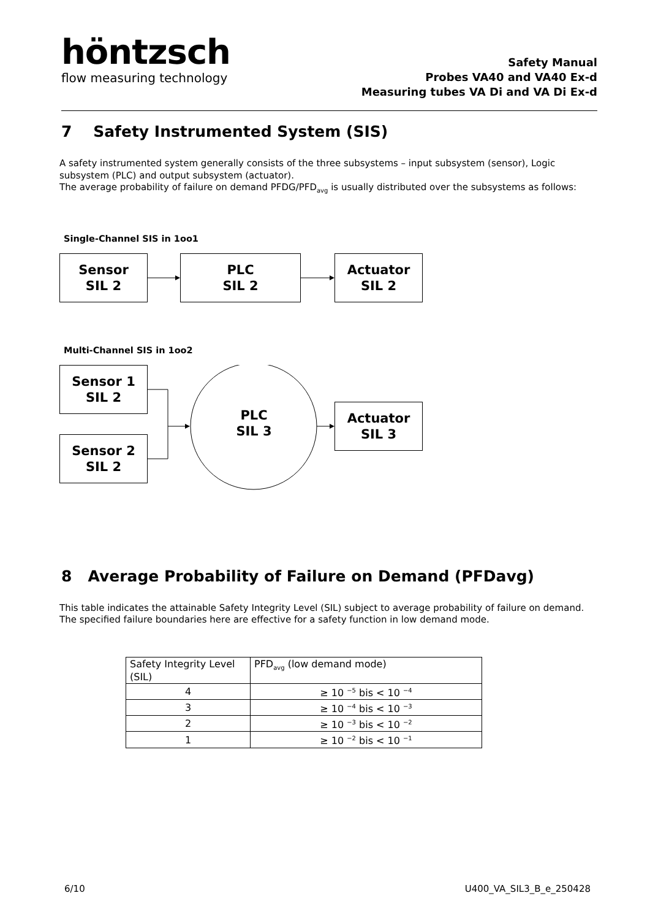höntzsch
flow measuring technology
Safety Manual
Probes VA40 and VA40 Ex-d
Measuring tubes VA Di and VA Di Ex-d
7 Safety Instrumented System (SIS)
A safety instrumented system generally consists of the three subsystems – input subsystem (sensor), Logic subsystem (PLC) and output subsystem (actuator).
The average probability of failure on demand PFDG/PFD<sub>avg</sub> is usually distributed over the subsystems as follows:
Single-Channel SIS in 1oo1
Sensor
SIL 2
PLC
SIL 2
Actuator
SIL 2
Multi-Channel SIS in 1oo2
Sensor 1
SIL 2
Sensor 2
SIL 2
PLC
SIL 3
Actuator
SIL 3
8 Average Probability of Failure on Demand (PFDavg)
This table indicates the attainable Safety Integrity Level (SIL) subject to average probability of failure on demand. The specified failure boundaries here are effective for a safety function in low demand mode.
| Safety Integrity Level (SIL) | PFD<sub>avg</sub> (low demand mode) |
| 4 | ≥ 10 <sup>−5</sup> bis < 10 <sup>−4</sup> |
| 3 | ≥ 10 <sup>−4</sup> bis < 10 <sup>−3</sup> |
| 2 | ≥ 10 <sup>−3</sup> bis < 10 <sup>−2</sup> |
| 1 | ≥ 10 <sup>−2</sup> bis < 10 <sup>−1</sup> |
6/10 U400_VA_SIL3_B_e_250428